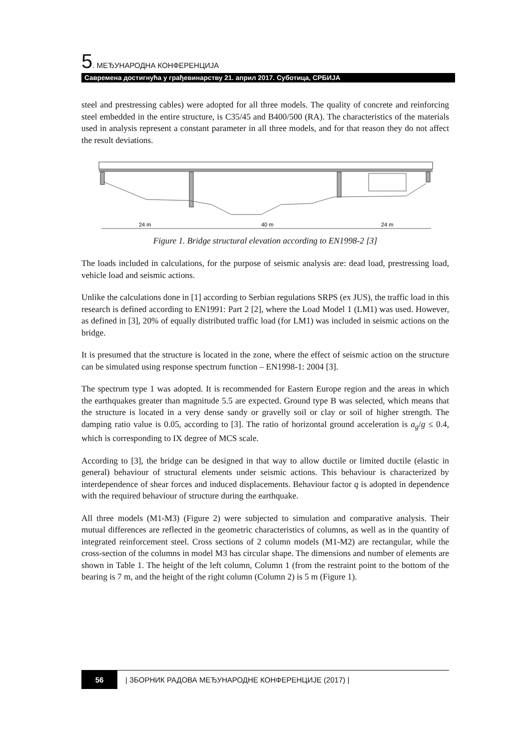5. МЕЂУНАРОДНА КОНФЕРЕНЦИЈА
Савремена достигнућа у грађевинарству 21. април 2017. Суботица, СРБИЈА
steel and prestressing cables) were adopted for all three models. The quality of concrete and reinforcing steel embedded in the entire structure, is C35/45 and B400/500 (RA). The characteristics of the materials used in analysis represent a constant parameter in all three models, and for that reason they do not affect the result deviations.
24 m
40 m
24 m
Figure 1. Bridge structural elevation according to EN1998-2 [3]
The loads included in calculations, for the purpose of seismic analysis are: dead load, prestressing load, vehicle load and seismic actions.
Unlike the calculations done in [1] according to Serbian regulations SRPS (ex JUS), the traffic load in this research is defined according to EN1991: Part 2 [2], where the Load Model 1 (LM1) was used. However, as defined in [3], 20% of equally distributed traffic load (for LM1) was included in seismic actions on the bridge.
It is presumed that the structure is located in the zone, where the effect of seismic action on the structure can be simulated using response spectrum function – EN1998-1: 2004 [3].
The spectrum type 1 was adopted. It is recommended for Eastern Europe region and the areas in which the earthquakes greater than magnitude 5.5 are expected. Ground type B was selected, which means that the structure is located in a very dense sandy or gravelly soil or clay or soil of higher strength. The damping ratio value is 0.05, according to [3]. The ratio of horizontal ground acceleration is a<sub>g</sub>/g ≤ 0.4, which is corresponding to IX degree of MCS scale.
According to [3], the bridge can be designed in that way to allow ductile or limited ductile (elastic in general) behaviour of structural elements under seismic actions. This behaviour is characterized by interdependence of shear forces and induced displacements. Behaviour factor q is adopted in dependence with the required behaviour of structure during the earthquake.
All three models (M1-M3) (Figure 2) were subjected to simulation and comparative analysis. Their mutual differences are reflected in the geometric characteristics of columns, as well as in the quantity of integrated reinforcement steel. Cross sections of 2 column models (M1-M2) are rectangular, while the cross-section of the columns in model M3 has circular shape. The dimensions and number of elements are shown in Table 1. The height of the left column, Column 1 (from the restraint point to the bottom of the bearing is 7 m, and the height of the right column (Column 2) is 5 m (Figure 1).
56 | ЗБОРНИК РАДОВА МЕЂУНАРОДНЕ КОНФЕРЕНЦИЈЕ (2017) |